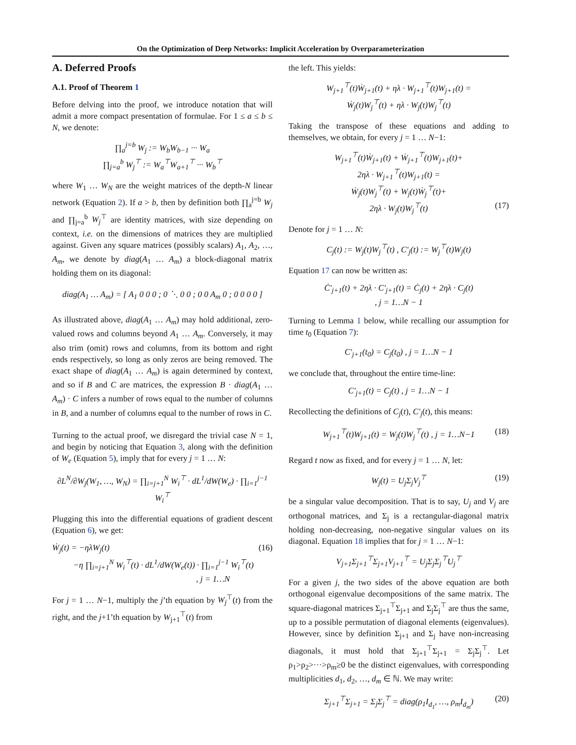On the Optimization of Deep Networks: Implicit Acceleration by Overparameterization
A. Deferred Proofs
A.1. Proof of Theorem 1
Before delving into the proof, we introduce notation that will admit a more compact presentation of formulae. For 1 ≤ a ≤ b ≤ N, we denote:
∏<sub>a</sub><sup>j=b</sup> W<sub>j</sub> := W<sub>b</sub>W<sub>b−1</sub> ··· W<sub>a</sub>
∏<sub>j=a</sub><sup>b</sup> W<sub>j</sub><sup>⊤</sup> := W<sub>a</sub><sup>⊤</sup>W<sub>a+1</sub><sup>⊤</sup> ··· W<sub>b</sub><sup>⊤</sup>
where W<sub>1</sub> … W<sub>N</sub> are the weight matrices of the depth-N linear network (Equation 2). If a > b, then by definition both ∏<sub>a</sub><sup>j=b</sup> W<sub>j</sub> and ∏<sub>j=a</sub><sup>b</sup> W<sub>j</sub><sup>⊤</sup> are identity matrices, with size depending on context, i.e. on the dimensions of matrices they are multiplied against. Given any square matrices (possibly scalars) A<sub>1</sub>, A<sub>2</sub>, …, A<sub>m</sub>, we denote by diag(A<sub>1</sub> … A<sub>m</sub>) a block-diagonal matrix holding them on its diagonal:
diag(A<sub>1</sub> … A<sub>m</sub>) = [ A<sub>1</sub> 0 0 0 ; 0 ⋱ 0 0 ; 0 0 A<sub>m</sub> 0 ; 0 0 0 0 ]
As illustrated above, diag(A<sub>1</sub> … A<sub>m</sub>) may hold additional, zero-valued rows and columns beyond A<sub>1</sub> … A<sub>m</sub>. Conversely, it may also trim (omit) rows and columns, from its bottom and right ends respectively, so long as only zeros are being removed. The exact shape of diag(A<sub>1</sub> … A<sub>m</sub>) is again determined by context, and so if B and C are matrices, the expression B · diag(A<sub>1</sub> … A<sub>m</sub>) · C infers a number of rows equal to the number of columns in B, and a number of columns equal to the number of rows in C.
Turning to the actual proof, we disregard the trivial case N = 1, and begin by noticing that Equation 3, along with the definition of W<sub>e</sub> (Equation 5), imply that for every j = 1 … N:
∂L<sup>N</sup>/∂W<sub>j</sub>(W<sub>1</sub>, …, W<sub>N</sub>) = ∏<sub>i=j+1</sub><sup>N</sup> W<sub>i</sub><sup>⊤</sup> · dL<sup>1</sup>/dW(W<sub>e</sub>) · ∏<sub>i=1</sub><sup>j−1</sup> W<sub>i</sub><sup>⊤</sup>
Plugging this into the differential equations of gradient descent (Equation 6), we get:
Ẇ<sub>j</sub>(t) = −ηλW<sub>j</sub>(t) (16)
−η ∏<sub>i=j+1</sub><sup>N</sup> W<sub>i</sub><sup>⊤</sup>(t) · dL<sup>1</sup>/dW(W<sub>e</sub>(t)) · ∏<sub>i=1</sub><sup>j−1</sup> W<sub>i</sub><sup>⊤</sup>(t)
, j = 1…N
For j = 1 … N−1, multiply the j’th equation by W<sub>j</sub><sup>⊤</sup>(t) from the right, and the j+1’th equation by W<sub>j+1</sub><sup>⊤</sup>(t) from
the left. This yields:
W<sub>j+1</sub><sup>⊤</sup>(t)Ẇ<sub>j+1</sub>(t) + ηλ · W<sub>j+1</sub><sup>⊤</sup>(t)W<sub>j+1</sub>(t) =
Ẇ<sub>j</sub>(t)W<sub>j</sub><sup>⊤</sup>(t) + ηλ · W<sub>j</sub>(t)W<sub>j</sub><sup>⊤</sup>(t)
Taking the transpose of these equations and adding to themselves, we obtain, for every j = 1 … N−1:
W<sub>j+1</sub><sup>⊤</sup>(t)Ẇ<sub>j+1</sub>(t) + Ẇ<sub>j+1</sub><sup>⊤</sup>(t)W<sub>j+1</sub>(t)+
2ηλ · W<sub>j+1</sub><sup>⊤</sup>(t)W<sub>j+1</sub>(t) =
Ẇ<sub>j</sub>(t)W<sub>j</sub><sup>⊤</sup>(t) + W<sub>j</sub>(t)Ẇ<sub>j</sub><sup>⊤</sup>(t)+
2ηλ · W<sub>j</sub>(t)W<sub>j</sub><sup>⊤</sup>(t) (17)
Denote for j = 1 … N:
C<sub>j</sub>(t) := W<sub>j</sub>(t)W<sub>j</sub><sup>⊤</sup>(t) , C′<sub>j</sub>(t) := W<sub>j</sub><sup>⊤</sup>(t)W<sub>j</sub>(t)
Equation 17 can now be written as:
Ċ′<sub>j+1</sub>(t) + 2ηλ · C′<sub>j+1</sub>(t) = Ċ<sub>j</sub>(t) + 2ηλ · C<sub>j</sub>(t)
, j = 1…N − 1
Turning to Lemma 1 below, while recalling our assumption for time t<sub>0</sub> (Equation 7):
C′<sub>j+1</sub>(t<sub>0</sub>) = C<sub>j</sub>(t<sub>0</sub>) , j = 1…N − 1
we conclude that, throughout the entire time-line:
C′<sub>j+1</sub>(t) = C<sub>j</sub>(t) , j = 1…N − 1
Recollecting the definitions of C<sub>j</sub>(t), C′<sub>j</sub>(t), this means:
W<sub>j+1</sub><sup>⊤</sup>(t)W<sub>j+1</sub>(t) = W<sub>j</sub>(t)W<sub>j</sub><sup>⊤</sup>(t) , j = 1…N−1 (18)
Regard t now as fixed, and for every j = 1 … N, let:
W<sub>j</sub>(t) = U<sub>j</sub>Σ<sub>j</sub>V<sub>j</sub><sup>⊤</sup> (19)
be a singular value decomposition. That is to say, U<sub>j</sub> and V<sub>j</sub> are orthogonal matrices, and Σ<sub>j</sub> is a rectangular-diagonal matrix holding non-decreasing, non-negative singular values on its diagonal. Equation 18 implies that for j = 1 … N−1:
V<sub>j+1</sub>Σ<sub>j+1</sub><sup>⊤</sup>Σ<sub>j+1</sub>V<sub>j+1</sub><sup>⊤</sup> = U<sub>j</sub>Σ<sub>j</sub>Σ<sub>j</sub><sup>⊤</sup>U<sub>j</sub><sup>⊤</sup>
For a given j, the two sides of the above equation are both orthogonal eigenvalue decompositions of the same matrix. The square-diagonal matrices Σ<sub>j+1</sub><sup>⊤</sup>Σ<sub>j+1</sub> and Σ<sub>j</sub>Σ<sub>j</sub><sup>⊤</sup> are thus the same, up to a possible permutation of diagonal elements (eigenvalues). However, since by definition Σ<sub>j+1</sub> and Σ<sub>j</sub> have non-increasing diagonals, it must hold that Σ<sub>j+1</sub><sup>⊤</sup>Σ<sub>j+1</sub> = Σ<sub>j</sub>Σ<sub>j</sub><sup>⊤</sup>. Let ρ<sub>1</sub>>ρ<sub>2</sub>>···>ρ<sub>m</sub>≥0 be the distinct eigenvalues, with corresponding multiplicities d<sub>1</sub>, d<sub>2</sub>, …, d<sub>m</sub> ∈ ℕ. We may write:
Σ<sub>j+1</sub><sup>⊤</sup>Σ<sub>j+1</sub> = Σ<sub>j</sub>Σ<sub>j</sub><sup>⊤</sup> = diag(ρ<sub>1</sub>I<sub>d<sub>1</sub></sub>, …, ρ<sub>m</sub>I<sub>d<sub>m</sub></sub>) (20)